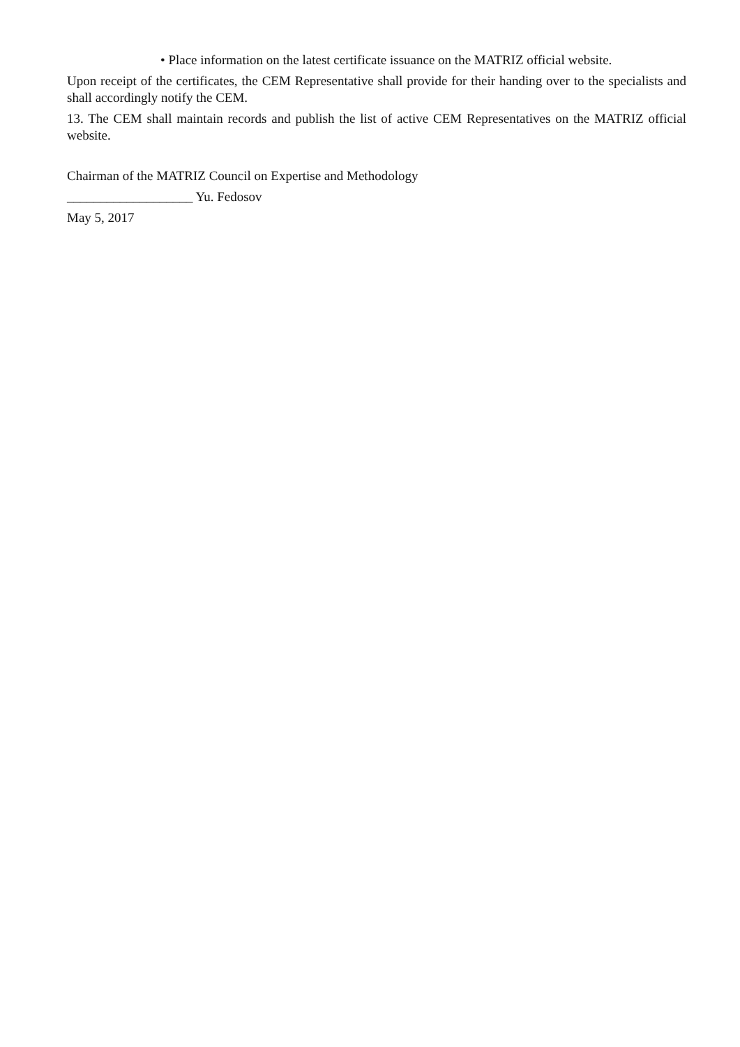• Place information on the latest certificate issuance on the MATRIZ official website.
Upon receipt of the certificates, the CEM Representative shall provide for their handing over to the specialists and shall accordingly notify the CEM.
13. The CEM shall maintain records and publish the list of active CEM Representatives on the MATRIZ official website.
Chairman of the MATRIZ Council on Expertise and Methodology
___________________ Yu. Fedosov
May 5, 2017